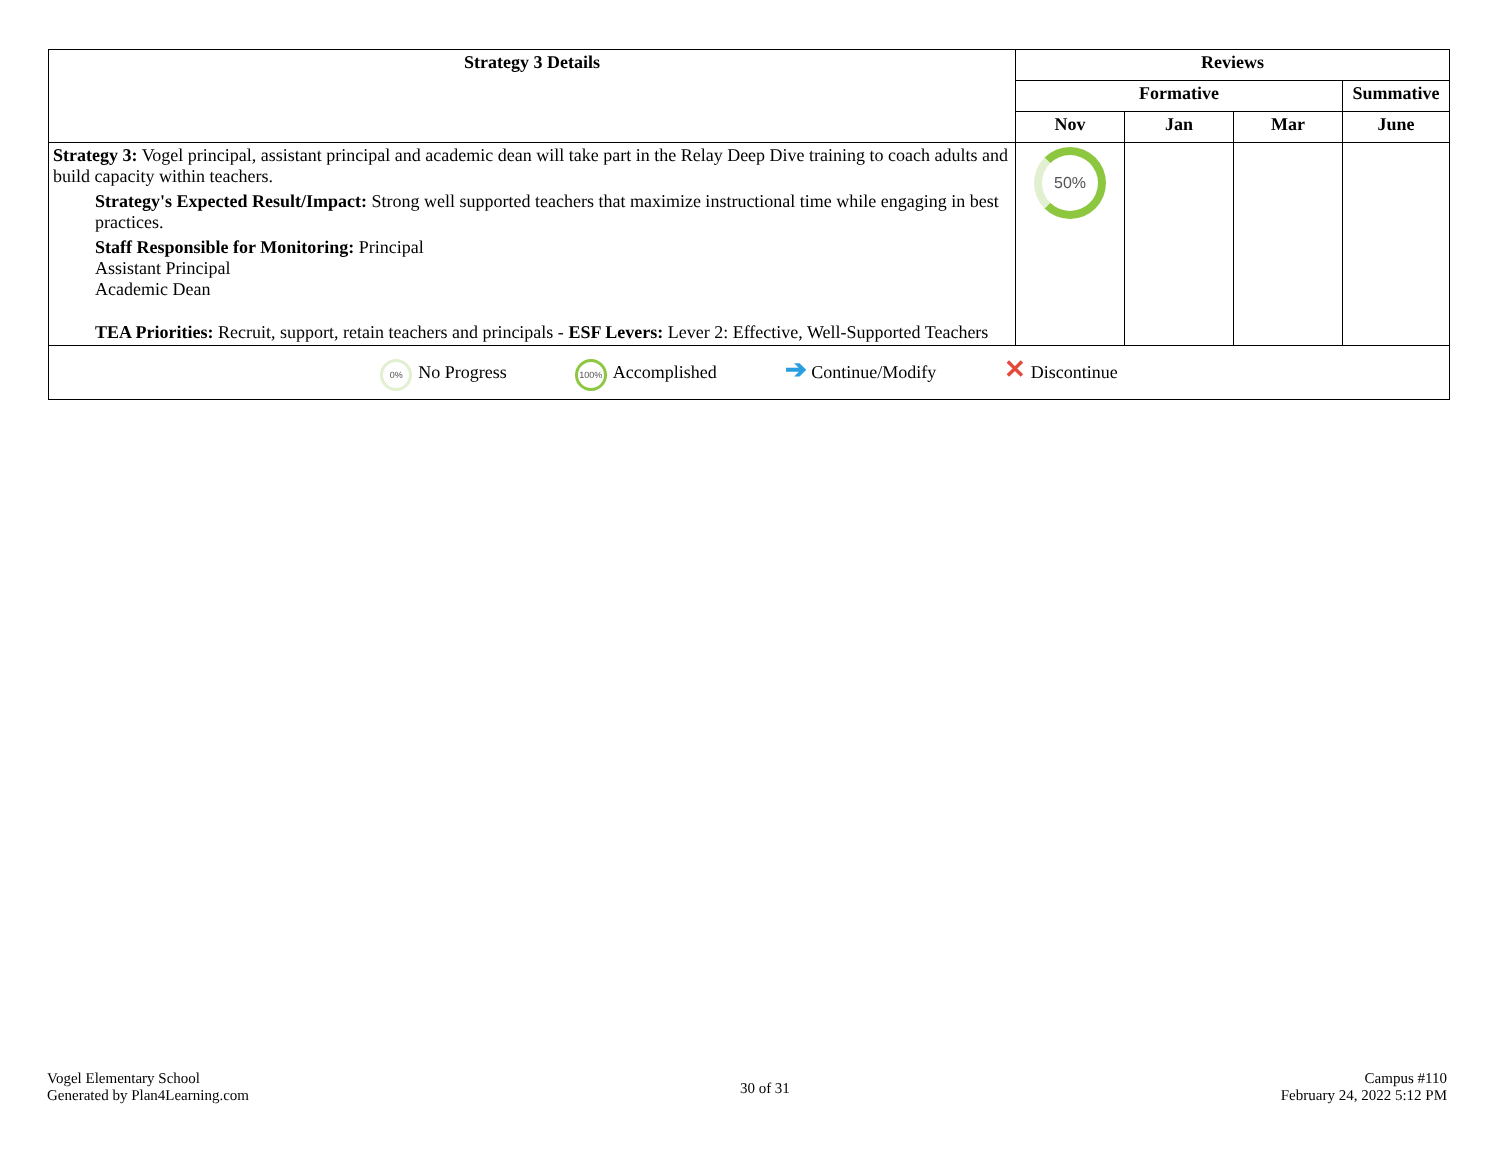| Strategy 3 Details | Reviews | | | |
| --- | --- | --- | --- | --- |
| | Formative | | | Summative |
| | Nov | Jan | Mar | June |
| Strategy 3: Vogel principal, assistant principal and academic dean will take part in the Relay Deep Dive training to coach adults and build capacity within teachers. Strategy's Expected Result/Impact: Strong well supported teachers that maximize instructional time while engaging in best practices. Staff Responsible for Monitoring: Principal Assistant Principal Academic Dean TEA Priorities: Recruit, support, retain teachers and principals - ESF Levers: Lever 2: Effective, Well-Supported Teachers | 50% | | | |
| 0% No Progress 100% Accomplished ➔ Continue/Modify ✕ Discontinue | | | | |
Vogel Elementary School
Generated by Plan4Learning.com
30 of 31
Campus #110
February 24, 2022 5:12 PM